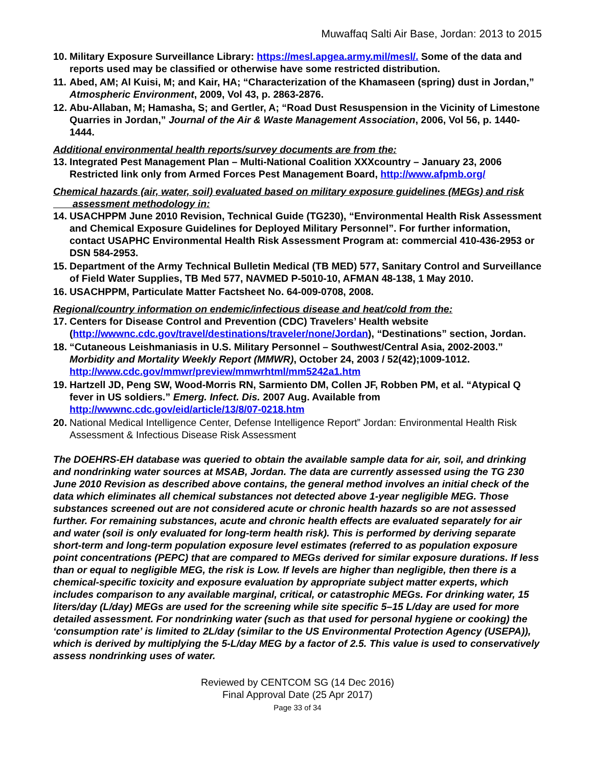Muwaffaq Salti Air Base, Jordan: 2013 to 2015
10. Military Exposure Surveillance Library: https://mesl.apgea.army.mil/mesl/. Some of the data and reports used may be classified or otherwise have some restricted distribution.
11. Abed, AM; Al Kuisi, M; and Kair, HA; “Characterization of the Khamaseen (spring) dust in Jordan,” Atmospheric Environment, 2009, Vol 43, p. 2863-2876.
12. Abu-Allaban, M; Hamasha, S; and Gertler, A; “Road Dust Resuspension in the Vicinity of Limestone Quarries in Jordan,” Journal of the Air & Waste Management Association, 2006, Vol 56, p. 1440-1444.
Additional environmental health reports/survey documents are from the:
13. Integrated Pest Management Plan – Multi-National Coalition XXXcountry – January 23, 2006 Restricted link only from Armed Forces Pest Management Board, http://www.afpmb.org/
Chemical hazards (air, water, soil) evaluated based on military exposure guidelines (MEGs) and risk
assessment methodology in:
14. USACHPPM June 2010 Revision, Technical Guide (TG230), “Environmental Health Risk Assessment and Chemical Exposure Guidelines for Deployed Military Personnel”. For further information, contact USAPHC Environmental Health Risk Assessment Program at: commercial 410-436-2953 or DSN 584-2953.
15. Department of the Army Technical Bulletin Medical (TB MED) 577, Sanitary Control and Surveillance of Field Water Supplies, TB Med 577, NAVMED P-5010-10, AFMAN 48-138, 1 May 2010.
16. USACHPPM, Particulate Matter Factsheet No. 64-009-0708, 2008.
Regional/country information on endemic/infectious disease and heat/cold from the:
17. Centers for Disease Control and Prevention (CDC) Travelers’ Health website (http://wwwnc.cdc.gov/travel/destinations/traveler/none/Jordan), “Destinations” section, Jordan.
18. “Cutaneous Leishmaniasis in U.S. Military Personnel – Southwest/Central Asia, 2002-2003.” Morbidity and Mortality Weekly Report (MMWR), October 24, 2003 / 52(42);1009-1012. http://www.cdc.gov/mmwr/preview/mmwrhtml/mm5242a1.htm
19. Hartzell JD, Peng SW, Wood-Morris RN, Sarmiento DM, Collen JF, Robben PM, et al. “Atypical Q fever in US soldiers.” Emerg. Infect. Dis. 2007 Aug. Available from http://wwwnc.cdc.gov/eid/article/13/8/07-0218.htm
20. National Medical Intelligence Center, Defense Intelligence Report” Jordan: Environmental Health Risk Assessment & Infectious Disease Risk Assessment
The DOEHRS-EH database was queried to obtain the available sample data for air, soil, and drinking and nondrinking water sources at MSAB, Jordan. The data are currently assessed using the TG 230 June 2010 Revision as described above contains, the general method involves an initial check of the data which eliminates all chemical substances not detected above 1-year negligible MEG. Those substances screened out are not considered acute or chronic health hazards so are not assessed further. For remaining substances, acute and chronic health effects are evaluated separately for air and water (soil is only evaluated for long-term health risk). This is performed by deriving separate short-term and long-term population exposure level estimates (referred to as population exposure point concentrations (PEPC) that are compared to MEGs derived for similar exposure durations. If less than or equal to negligible MEG, the risk is Low. If levels are higher than negligible, then there is a chemical-specific toxicity and exposure evaluation by appropriate subject matter experts, which includes comparison to any available marginal, critical, or catastrophic MEGs. For drinking water, 15 liters/day (L/day) MEGs are used for the screening while site specific 5–15 L/day are used for more detailed assessment. For nondrinking water (such as that used for personal hygiene or cooking) the ‘consumption rate’ is limited to 2L/day (similar to the US Environmental Protection Agency (USEPA)), which is derived by multiplying the 5-L/day MEG by a factor of 2.5. This value is used to conservatively assess nondrinking uses of water.
Reviewed by CENTCOM SG (14 Dec 2016)
Final Approval Date (25 Apr 2017)
Page 33 of 34